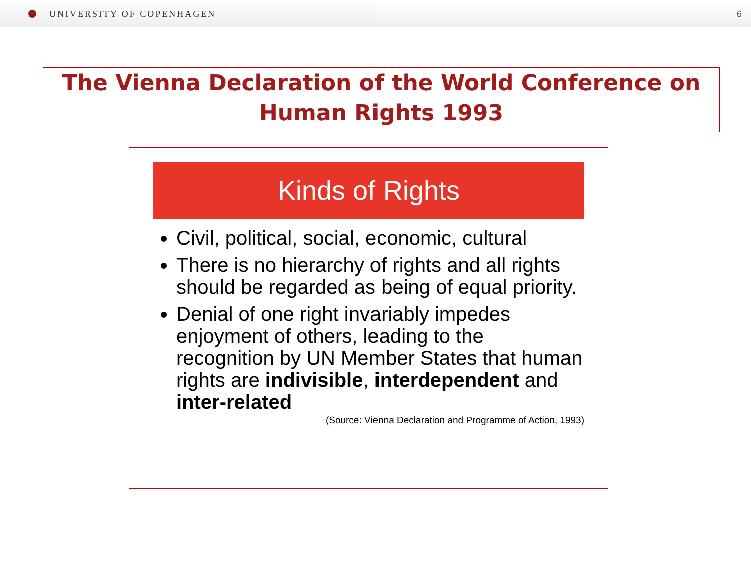UNIVERSITY OF COPENHAGEN 6
The Vienna Declaration of the World Conference on
Human Rights 1993
Kinds of Rights
Civil, political, social, economic, cultural
There is no hierarchy of rights and all rights should be regarded as being of equal priority.
Denial of one right invariably impedes enjoyment of others, leading to the recognition by UN Member States that human rights are indivisible, interdependent and inter-related
(Source: Vienna Declaration and Programme of Action, 1993)